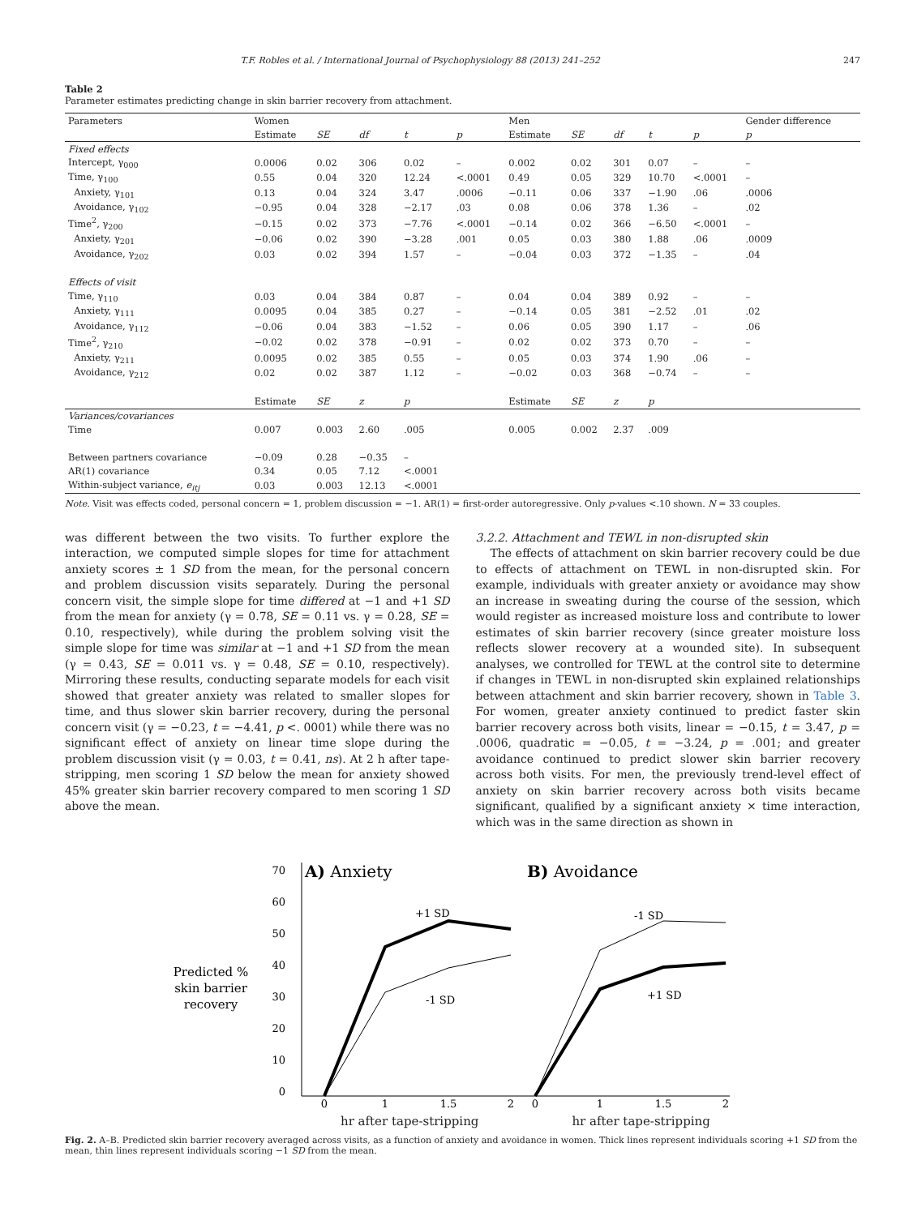T.F. Robles et al. / International Journal of Psychophysiology 88 (2013) 241–252 247
Table 2
Parameter estimates predicting change in skin barrier recovery from attachment.
| Parameters | Women | | | | | Men | | | | | Gender difference |
| --- | --- | --- | --- | --- | --- | --- | --- | --- | --- | --- | --- |
| | Estimate | SE | df | t | p | Estimate | SE | df | t | p | p |
| Fixed effects | | | | | | | | | | | |
| Intercept, γ<sub>000</sub> | 0.0006 | 0.02 | 306 | 0.02 | – | 0.002 | 0.02 | 301 | 0.07 | – | – |
| Time, γ<sub>100</sub> | 0.55 | 0.04 | 320 | 12.24 | <.0001 | 0.49 | 0.05 | 329 | 10.70 | <.0001 | – |
| Anxiety, γ<sub>101</sub> | 0.13 | 0.04 | 324 | 3.47 | .0006 | −0.11 | 0.06 | 337 | −1.90 | .06 | .0006 |
| Avoidance, γ<sub>102</sub> | −0.95 | 0.04 | 328 | −2.17 | .03 | 0.08 | 0.06 | 378 | 1.36 | – | .02 |
| Time<sup>2</sup>, γ<sub>200</sub> | −0.15 | 0.02 | 373 | −7.76 | <.0001 | −0.14 | 0.02 | 366 | −6.50 | <.0001 | – |
| Anxiety, γ<sub>201</sub> | −0.06 | 0.02 | 390 | −3.28 | .001 | 0.05 | 0.03 | 380 | 1.88 | .06 | .0009 |
| Avoidance, γ<sub>202</sub> | 0.03 | 0.02 | 394 | 1.57 | – | −0.04 | 0.03 | 372 | −1.35 | – | .04 |
| Effects of visit | | | | | | | | | | | |
| Time, γ<sub>110</sub> | 0.03 | 0.04 | 384 | 0.87 | – | 0.04 | 0.04 | 389 | 0.92 | – | – |
| Anxiety, γ<sub>111</sub> | 0.0095 | 0.04 | 385 | 0.27 | – | −0.14 | 0.05 | 381 | −2.52 | .01 | .02 |
| Avoidance, γ<sub>112</sub> | −0.06 | 0.04 | 383 | −1.52 | – | 0.06 | 0.05 | 390 | 1.17 | – | .06 |
| Time<sup>2</sup>, γ<sub>210</sub> | −0.02 | 0.02 | 378 | −0.91 | – | 0.02 | 0.02 | 373 | 0.70 | – | – |
| Anxiety, γ<sub>211</sub> | 0.0095 | 0.02 | 385 | 0.55 | – | 0.05 | 0.03 | 374 | 1.90 | .06 | – |
| Avoidance, γ<sub>212</sub> | 0.02 | 0.02 | 387 | 1.12 | – | −0.02 | 0.03 | 368 | −0.74 | – | – |
| | Estimate | SE | z | p | | Estimate | SE | z | p | | |
| Variances/covariances | | | | | | | | | | | |
| Time | 0.007 | 0.003 | 2.60 | .005 | | 0.005 | 0.002 | 2.37 | .009 | | |
| Between partners covariance | −0.09 | 0.28 | −0.35 | – | | | | | | | |
| AR(1) covariance | 0.34 | 0.05 | 7.12 | <.0001 | | | | | | | |
| Within-subject variance, e<sub>itj</sub> | 0.03 | 0.003 | 12.13 | <.0001 | | | | | | | |
Note. Visit was effects coded, personal concern = 1, problem discussion = −1. AR(1) = first-order autoregressive. Only p-values <.10 shown. N = 33 couples.
was different between the two visits. To further explore the interaction, we computed simple slopes for time for attachment anxiety scores ± 1 SD from the mean, for the personal concern and problem discussion visits separately. During the personal concern visit, the simple slope for time differed at −1 and +1 SD from the mean for anxiety (γ = 0.78, SE = 0.11 vs. γ = 0.28, SE = 0.10, respectively), while during the problem solving visit the simple slope for time was similar at −1 and +1 SD from the mean (γ = 0.43, SE = 0.011 vs. γ = 0.48, SE = 0.10, respectively). Mirroring these results, conducting separate models for each visit showed that greater anxiety was related to smaller slopes for time, and thus slower skin barrier recovery, during the personal concern visit (γ = −0.23, t = −4.41, p <. 0001) while there was no significant effect of anxiety on linear time slope during the problem discussion visit (γ = 0.03, t = 0.41, ns). At 2 h after tape-stripping, men scoring 1 SD below the mean for anxiety showed 45% greater skin barrier recovery compared to men scoring 1 SD above the mean.
3.2.2. Attachment and TEWL in non-disrupted skin
The effects of attachment on skin barrier recovery could be due to effects of attachment on TEWL in non-disrupted skin. For example, individuals with greater anxiety or avoidance may show an increase in sweating during the course of the session, which would register as increased moisture loss and contribute to lower estimates of skin barrier recovery (since greater moisture loss reflects slower recovery at a wounded site). In subsequent analyses, we controlled for TEWL at the control site to determine if changes in TEWL in non-disrupted skin explained relationships between attachment and skin barrier recovery, shown in Table 3. For women, greater anxiety continued to predict faster skin barrier recovery across both visits, linear = −0.15, t = 3.47, p = .0006, quadratic = −0.05, t = −3.24, p = .001; and greater avoidance continued to predict slower skin barrier recovery across both visits. For men, the previously trend-level effect of anxiety on skin barrier recovery across both visits became significant, qualified by a significant anxiety × time interaction, which was in the same direction as shown in
Predicted %
skin barrier
recovery
70
60
50
40
30
20
10
0
A) Anxiety
B) Avoidance
+1 SD
-1 SD
-1 SD
+1 SD
0
1
1.5
2
0
1
1.5
2
hr after tape-stripping hr after tape-stripping
Fig. 2. A–B. Predicted skin barrier recovery averaged across visits, as a function of anxiety and avoidance in women. Thick lines represent individuals scoring +1 SD from the mean, thin lines represent individuals scoring −1 SD from the mean.